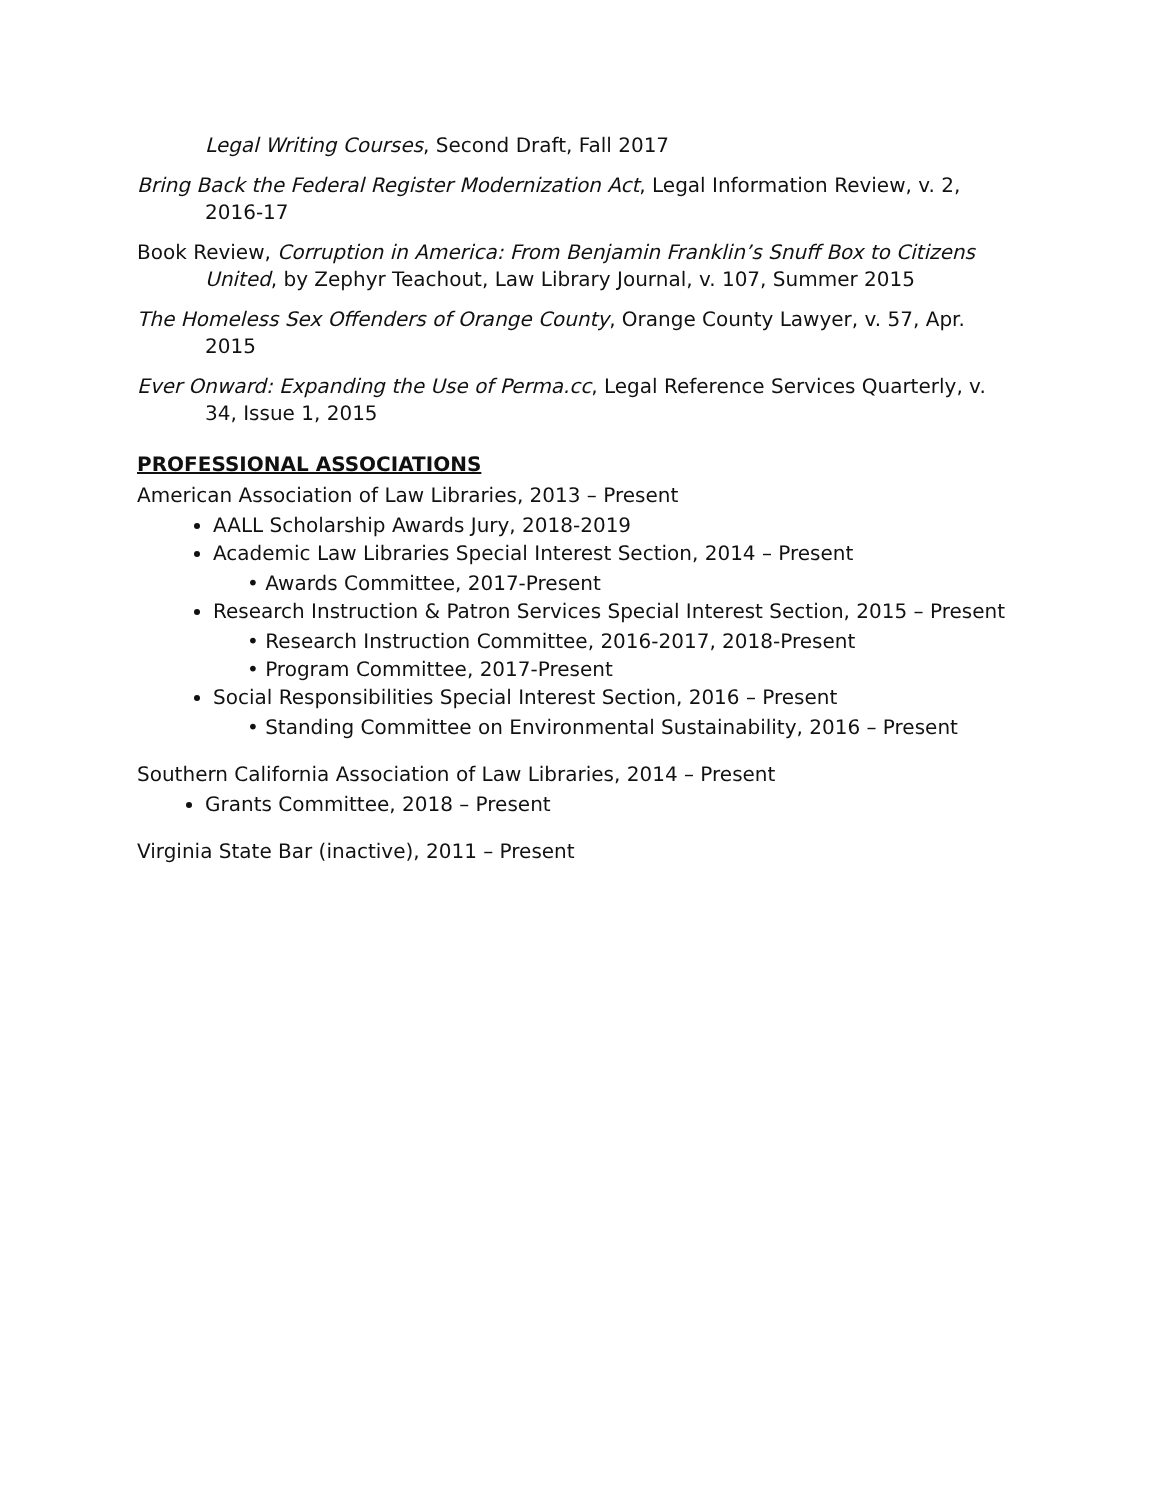Legal Writing Courses, Second Draft, Fall 2017
Bring Back the Federal Register Modernization Act, Legal Information Review, v. 2, 2016-17
Book Review, Corruption in America: From Benjamin Franklin’s Snuff Box to Citizens United, by Zephyr Teachout, Law Library Journal, v. 107, Summer 2015
The Homeless Sex Offenders of Orange County, Orange County Lawyer, v. 57, Apr. 2015
Ever Onward: Expanding the Use of Perma.cc, Legal Reference Services Quarterly, v. 34, Issue 1, 2015
PROFESSIONAL ASSOCIATIONS
American Association of Law Libraries, 2013 – Present
AALL Scholarship Awards Jury, 2018-2019
Academic Law Libraries Special Interest Section, 2014 – Present
• Awards Committee, 2017-Present
Research Instruction & Patron Services Special Interest Section, 2015 – Present
• Research Instruction Committee, 2016-2017, 2018-Present
• Program Committee, 2017-Present
Social Responsibilities Special Interest Section, 2016 – Present
• Standing Committee on Environmental Sustainability, 2016 – Present
Southern California Association of Law Libraries, 2014 – Present
Grants Committee, 2018 – Present
Virginia State Bar (inactive), 2011 – Present